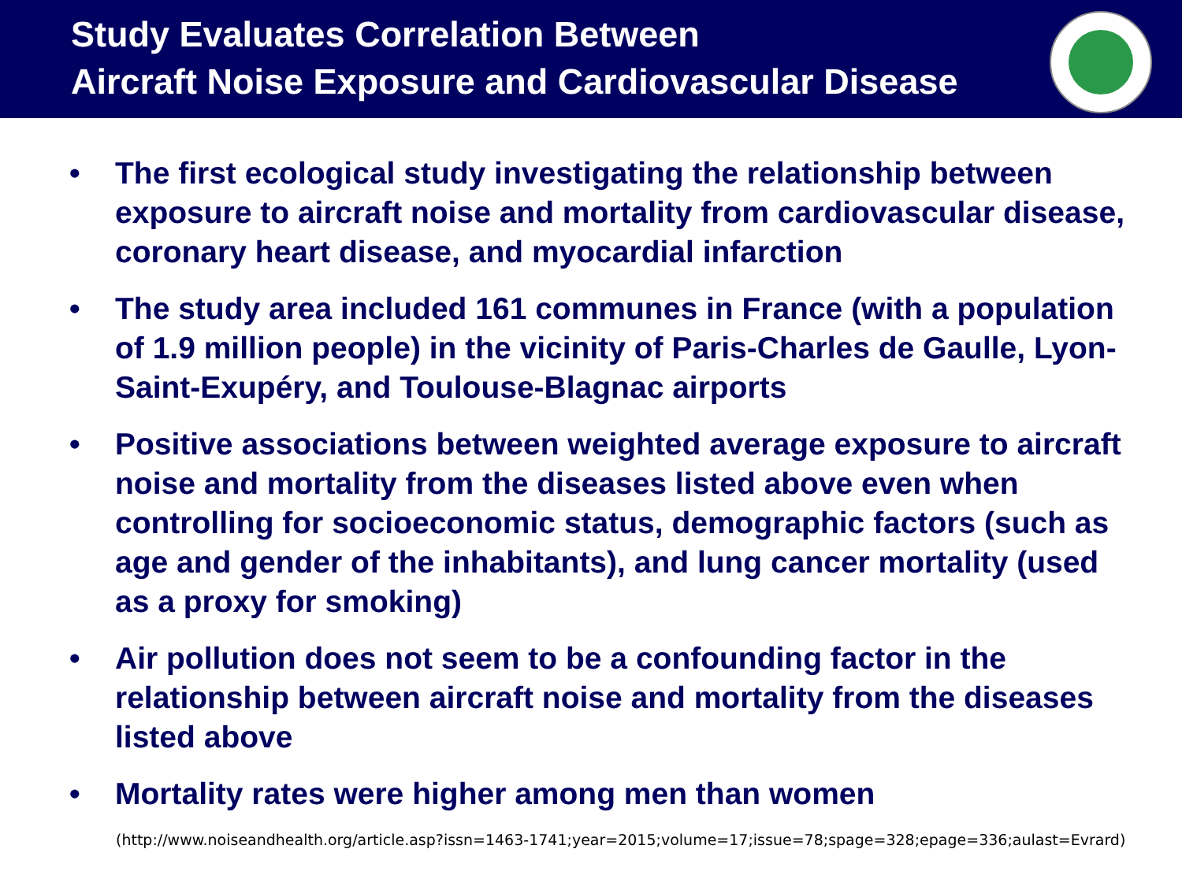Study Evaluates Correlation Between
Aircraft Noise Exposure and Cardiovascular Disease
• The first ecological study investigating the relationship between exposure to aircraft noise and mortality from cardiovascular disease, coronary heart disease, and myocardial infarction
• The study area included 161 communes in France (with a population of 1.9 million people) in the vicinity of Paris-Charles de Gaulle, Lyon-Saint-Exupéry, and Toulouse-Blagnac airports
• Positive associations between weighted average exposure to aircraft noise and mortality from the diseases listed above even when controlling for socioeconomic status, demographic factors (such as age and gender of the inhabitants), and lung cancer mortality (used as a proxy for smoking)
• Air pollution does not seem to be a confounding factor in the relationship between aircraft noise and mortality from the diseases listed above
• Mortality rates were higher among men than women
(http://www.noiseandhealth.org/article.asp?issn=1463-1741;year=2015;volume=17;issue=78;spage=328;epage=336;aulast=Evrard)